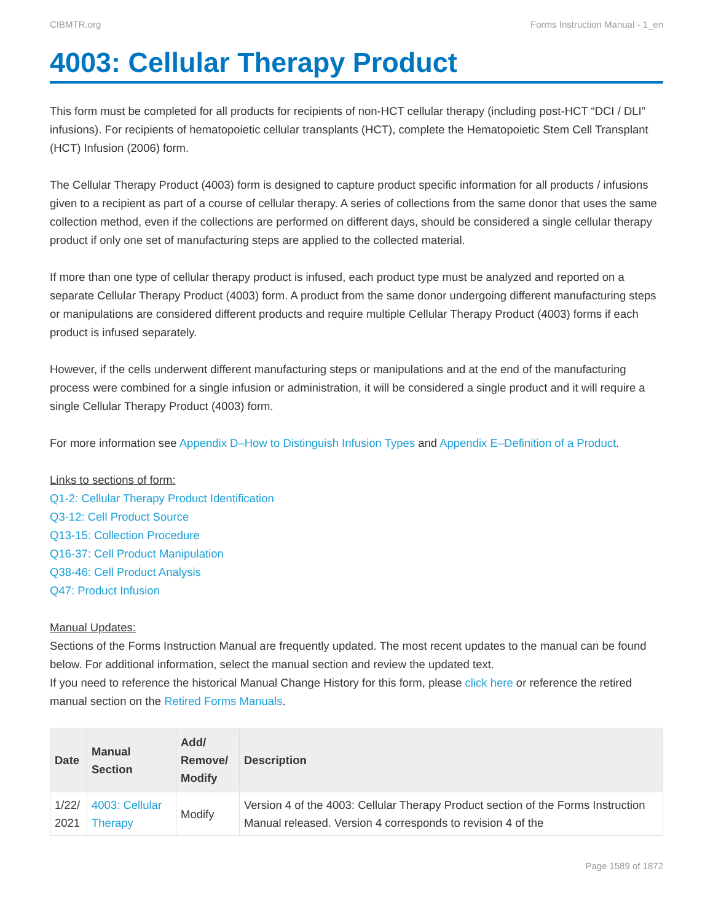CIBMTR.org Forms Instruction Manual - 1_en
4003: Cellular Therapy Product
This form must be completed for all products for recipients of non-HCT cellular therapy (including post-HCT “DCI / DLI” infusions). For recipients of hematopoietic cellular transplants (HCT), complete the Hematopoietic Stem Cell Transplant (HCT) Infusion (2006) form.
The Cellular Therapy Product (4003) form is designed to capture product specific information for all products / infusions given to a recipient as part of a course of cellular therapy. A series of collections from the same donor that uses the same collection method, even if the collections are performed on different days, should be considered a single cellular therapy product if only one set of manufacturing steps are applied to the collected material.
If more than one type of cellular therapy product is infused, each product type must be analyzed and reported on a separate Cellular Therapy Product (4003) form. A product from the same donor undergoing different manufacturing steps or manipulations are considered different products and require multiple Cellular Therapy Product (4003) forms if each product is infused separately.
However, if the cells underwent different manufacturing steps or manipulations and at the end of the manufacturing process were combined for a single infusion or administration, it will be considered a single product and it will require a single Cellular Therapy Product (4003) form.
For more information see Appendix D–How to Distinguish Infusion Types and Appendix E–Definition of a Product.
Links to sections of form:
Q1-2: Cellular Therapy Product Identification
Q3-12: Cell Product Source
Q13-15: Collection Procedure
Q16-37: Cell Product Manipulation
Q38-46: Cell Product Analysis
Q47: Product Infusion
Manual Updates:
Sections of the Forms Instruction Manual are frequently updated. The most recent updates to the manual can be found below. For additional information, select the manual section and review the updated text.
If you need to reference the historical Manual Change History for this form, please click here or reference the retired manual section on the Retired Forms Manuals.
| Date | Manual Section | Add/ Remove/ Modify | Description |
| --- | --- | --- | --- |
| 1/22/ 2021 | 4003: Cellular Therapy | Modify | Version 4 of the 4003: Cellular Therapy Product section of the Forms Instruction Manual released. Version 4 corresponds to revision 4 of the |
Page 1589 of 1872